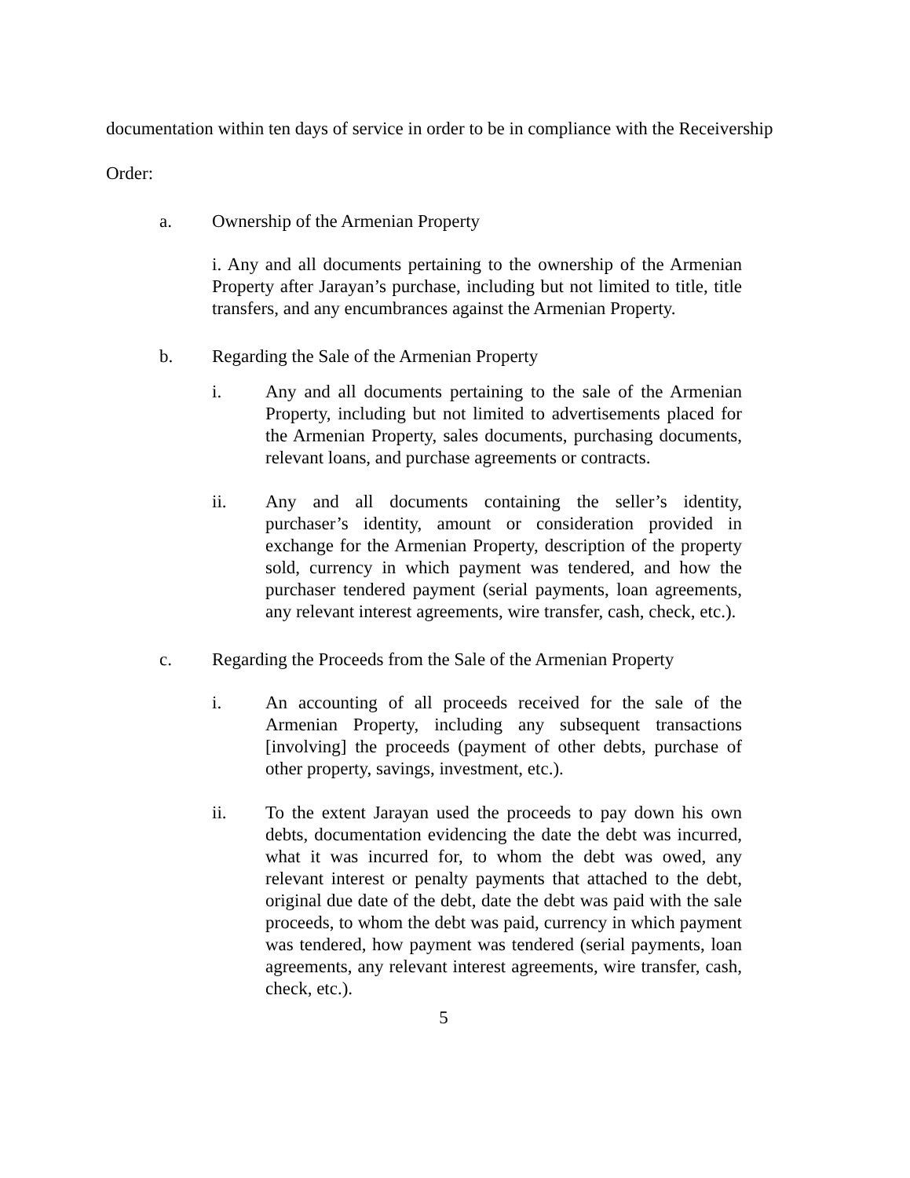documentation within ten days of service in order to be in compliance with the Receivership
Order:
a. Ownership of the Armenian Property
i. Any and all documents pertaining to the ownership of the Armenian Property after Jarayan’s purchase, including but not limited to title, title transfers, and any encumbrances against the Armenian Property.
b. Regarding the Sale of the Armenian Property
i. Any and all documents pertaining to the sale of the Armenian Property, including but not limited to advertisements placed for the Armenian Property, sales documents, purchasing documents, relevant loans, and purchase agreements or contracts.
ii. Any and all documents containing the seller’s identity, purchaser’s identity, amount or consideration provided in exchange for the Armenian Property, description of the property sold, currency in which payment was tendered, and how the purchaser tendered payment (serial payments, loan agreements, any relevant interest agreements, wire transfer, cash, check, etc.).
c. Regarding the Proceeds from the Sale of the Armenian Property
i. An accounting of all proceeds received for the sale of the Armenian Property, including any subsequent transactions [involving] the proceeds (payment of other debts, purchase of other property, savings, investment, etc.).
ii. To the extent Jarayan used the proceeds to pay down his own debts, documentation evidencing the date the debt was incurred, what it was incurred for, to whom the debt was owed, any relevant interest or penalty payments that attached to the debt, original due date of the debt, date the debt was paid with the sale proceeds, to whom the debt was paid, currency in which payment was tendered, how payment was tendered (serial payments, loan agreements, any relevant interest agreements, wire transfer, cash, check, etc.).
5